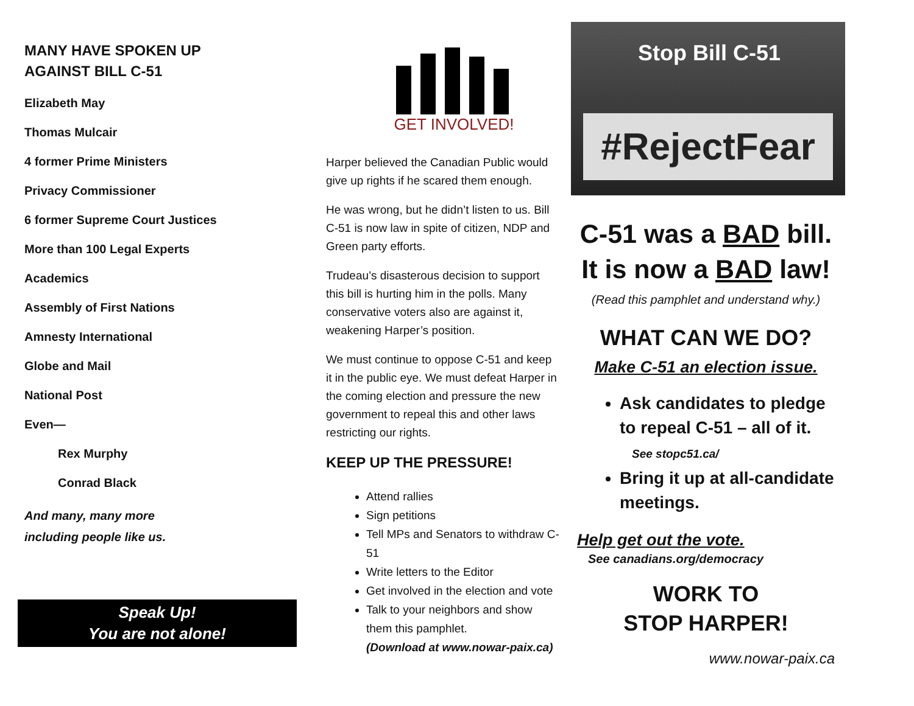MANY HAVE SPOKEN UP
AGAINST BILL C-51
Elizabeth May
Thomas Mulcair
4 former Prime Ministers
Privacy Commissioner
6 former Supreme Court Justices
More than 100 Legal Experts
Academics
Assembly of First Nations
Amnesty International
Globe and Mail
National Post
Even—
Rex Murphy
Conrad Black
And many, many more
including people like us.
Speak Up!
You are not alone!
GET INVOLVED!
Harper believed the Canadian Public would give up rights if he scared them enough.
He was wrong, but he didn’t listen to us. Bill C-51 is now law in spite of citizen, NDP and Green party efforts.
Trudeau’s disasterous decision to support this bill is hurting him in the polls. Many conservative voters also are against it, weakening Harper’s position.
We must continue to oppose C-51 and keep it in the public eye. We must defeat Harper in the coming election and pressure the new government to repeal this and other laws restricting our rights.
KEEP UP THE PRESSURE!
Attend rallies
Sign petitions
Tell MPs and Senators to withdraw C-51
Write letters to the Editor
Get involved in the election and vote
Talk to your neighbors and show them this pamphlet.
(Download at www.nowar-paix.ca)
Stop Bill C-51
#RejectFear
C-51 was a BAD bill.
It is now a BAD law!
(Read this pamphlet and understand why.)
WHAT CAN WE DO?
Make C-51 an election issue.
Ask candidates to pledge to repeal C-51 – all of it.
See stopc51.ca/
Bring it up at all-candidate meetings.
Help get out the vote.
See canadians.org/democracy
WORK TO
STOP HARPER!
www.nowar-paix.ca